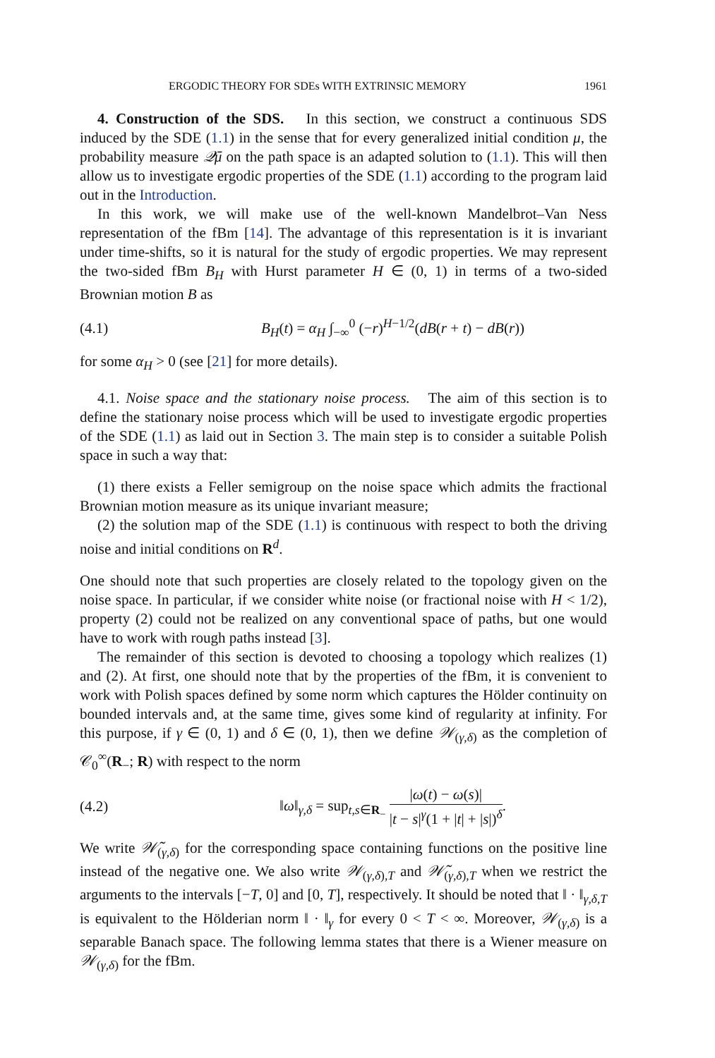ERGODIC THEORY FOR SDEs WITH EXTRINSIC MEMORY 1961
4. Construction of the SDS. In this section, we construct a continuous SDS induced by the SDE (1.1) in the sense that for every generalized initial condition μ, the probability measure 𝒬̄μ on the path space is an adapted solution to (1.1). This will then allow us to investigate ergodic properties of the SDE (1.1) according to the program laid out in the Introduction.
In this work, we will make use of the well-known Mandelbrot–Van Ness representation of the fBm [14]. The advantage of this representation is it is invariant under time-shifts, so it is natural for the study of ergodic properties. We may represent the two-sided fBm B<sub>H</sub> with Hurst parameter H ∈ (0, 1) in terms of a two-sided Brownian motion B as
(4.1) B<sub>H</sub>(t) = α<sub>H</sub> ∫<sub>−∞</sub><sup>0</sup> (−r)<sup>H−1/2</sup>(dB(r + t) − dB(r))
for some α<sub>H</sub> > 0 (see [21] for more details).
4.1. Noise space and the stationary noise process. The aim of this section is to define the stationary noise process which will be used to investigate ergodic properties of the SDE (1.1) as laid out in Section 3. The main step is to consider a suitable Polish space in such a way that:
(1) there exists a Feller semigroup on the noise space which admits the fractional Brownian motion measure as its unique invariant measure;
(2) the solution map of the SDE (1.1) is continuous with respect to both the driving noise and initial conditions on R<sup>d</sup>.
One should note that such properties are closely related to the topology given on the noise space. In particular, if we consider white noise (or fractional noise with H < 1/2), property (2) could not be realized on any conventional space of paths, but one would have to work with rough paths instead [3].
The remainder of this section is devoted to choosing a topology which realizes (1) and (2). At first, one should note that by the properties of the fBm, it is convenient to work with Polish spaces defined by some norm which captures the Hölder continuity on bounded intervals and, at the same time, gives some kind of regularity at infinity. For this purpose, if γ ∈ (0, 1) and δ ∈ (0, 1), then we define 𝒲<sub>(γ,δ)</sub> as the completion of 𝒞<sub>0</sub><sup>∞</sup>(R<sub>−</sub>; R) with respect to the norm
(4.2) ‖ω‖<sub>γ,δ</sub> = sup<sub>t,s∈R<sub>−</sub></sub> |ω(t) − ω(s)| |t − s|<sup>γ</sup>(1 + |t| + |s|)<sup>δ</sup>.
We write 𝒲̃<sub>(γ,δ)</sub> for the corresponding space containing functions on the positive line instead of the negative one. We also write 𝒲<sub>(γ,δ),T</sub> and 𝒲̃<sub>(γ,δ),T</sub> when we restrict the arguments to the intervals [−T, 0] and [0, T], respectively. It should be noted that ‖ · ‖<sub>γ,δ,T</sub> is equivalent to the Hölderian norm ‖ · ‖<sub>γ</sub> for every 0 < T < ∞. Moreover, 𝒲<sub>(γ,δ)</sub> is a separable Banach space. The following lemma states that there is a Wiener measure on 𝒲<sub>(γ,δ)</sub> for the fBm.